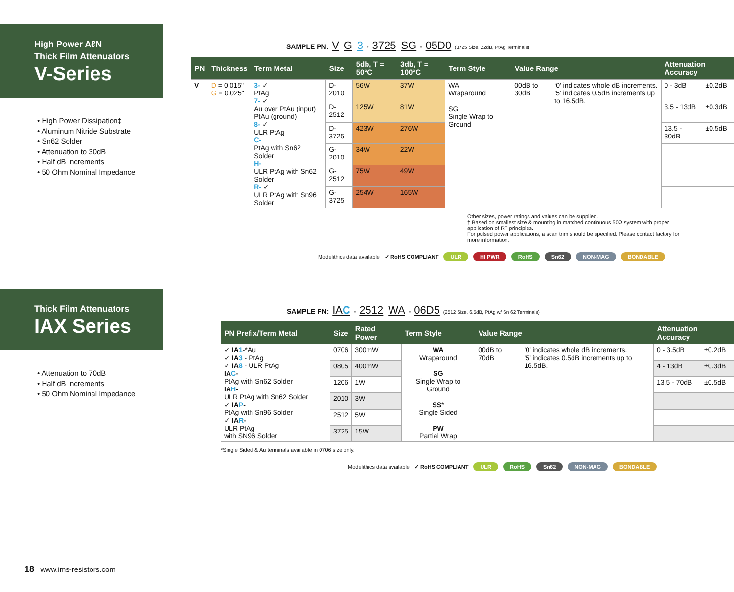High Power AℓN
Thick Film Attenuators
V-Series
• High Power Dissipation‡
• Aluminum Nitride Substrate
• Sn62 Solder
• Attenuation to 30dB
• Half dB Increments
• 50 Ohm Nominal Impedance
SAMPLE PN: V G 3 - 3725 SG - 05D0 (3725 Size, 22dB, PtAg Terminals)
| PN | Thickness | Term Metal | Size | 5db, T = 50°C | 3db, T = 100°C | Term Style | Value Range | | Attenuation Accuracy | |
| --- | --- | --- | --- | --- | --- | --- | --- | --- | --- | --- |
| V | D = 0.015" G = 0.025" | 3- ✓ PtAg 7- ✓ Au over PtAu (input) PtAu (ground) 8- ✓ ULR PtAg C- PtAg with Sn62 Solder H- ULR PtAg with Sn62 Solder R- ✓ ULR PtAg with Sn96 Solder | D-2010 | 56W | 37W | WA Wraparound SG Single Wrap to Ground | 00dB to 30dB | ‘0’ indicates whole dB increments. ‘5’ indicates 0.5dB increments up to 16.5dB. | 0 - 3dB | ±0.2dB |
| | | | D-2512 | 125W | 81W | | | | 3.5 - 13dB | ±0.3dB |
| | | | D-3725 | 423W | 276W | | | | 13.5 - 30dB | ±0.5dB |
| | | | G-2010 | 34W | 22W | | | | | |
| | | | G-2512 | 75W | 49W | | | | | |
| | | | G-3725 | 254W | 165W | | | | | |
Other sizes, power ratings and values can be supplied.
† Based on smallest size & mounting in matched continuous 50Ω system with proper application of RF principles.
For pulsed power applications, a scan trim should be specified. Please contact factory for more information.
Modelithics data available ✓ RoHS COMPLIANT ULR HI PWR RoHS Sn62 NON-MAG BONDABLE
Thick Film Attenuators
IAX Series
• Attenuation to 70dB
• Half dB Increments
• 50 Ohm Nominal Impedance
SAMPLE PN: IAC - 2512 WA - 06D5 (2512 Size, 6.5dB, PtAg w/ Sn 62 Terminals)
| PN Prefix/Term Metal | Size | Rated Power | Term Style | Value Range | | Attenuation Accuracy | |
| --- | --- | --- | --- | --- | --- | --- | --- |
| ✓ IA 1 -*Au ✓ IA 3 - PtAg ✓ IA 8 - ULR PtAg IA C - PtAg with Sn62 Solder IA H - ULR PtAg with Sn62 Solder ✓ IA P - PtAg with Sn96 Solder ✓ IA R - ULR PtAg with SN96 Solder | 0706 | 300mW | WA Wraparound SG Single Wrap to Ground SS * Single Sided PW Partial Wrap | 00dB to 70dB | ‘0’ indicates whole dB increments. ‘5’ indicates 0.5dB increments up to 16.5dB. | 0 - 3.5dB | ±0.2dB |
| | 0805 | 400mW | | | | 4 - 13dB | ±0.3dB |
| | 1206 | 1W | | | | 13.5 - 70dB | ±0.5dB |
| | 2010 | 3W | | | | | |
| | 2512 | 5W | | | | | |
| | 3725 | 15W | | | | | |
*Single Sided & Au terminals available in 0706 size only.
Modelithics data available ✓ RoHS COMPLIANT ULR RoHS Sn62 NON-MAG BONDABLE
18 www.ims-resistors.com